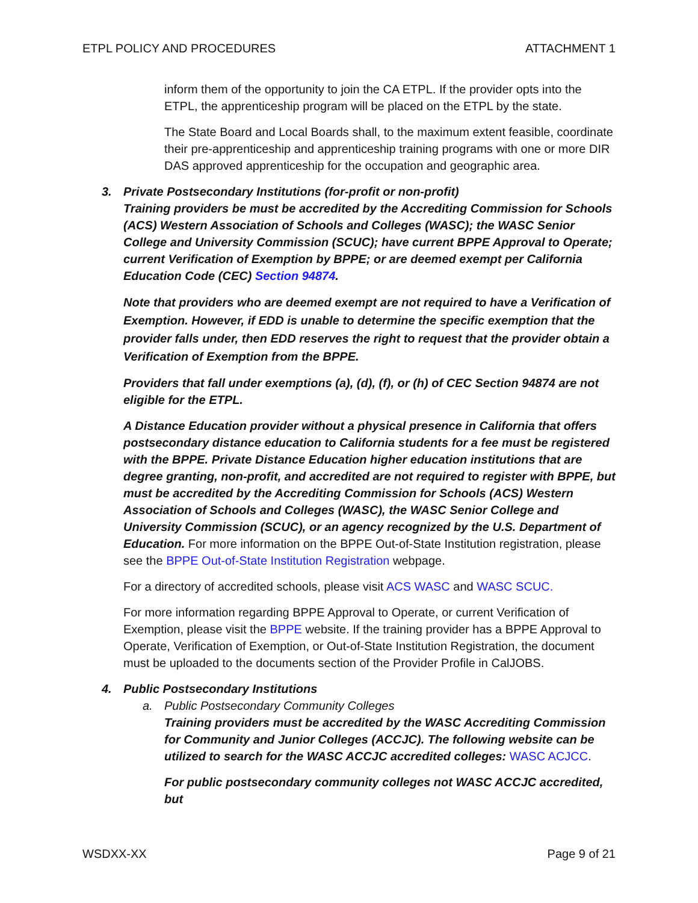ETPL POLICY AND PROCEDURES ATTACHMENT 1
inform them of the opportunity to join the CA ETPL. If the provider opts into the ETPL, the apprenticeship program will be placed on the ETPL by the state.
The State Board and Local Boards shall, to the maximum extent feasible, coordinate their pre-apprenticeship and apprenticeship training programs with one or more DIR DAS approved apprenticeship for the occupation and geographic area.
3. Private Postsecondary Institutions (for-profit or non-profit)
Training providers be must be accredited by the Accrediting Commission for Schools (ACS) Western Association of Schools and Colleges (WASC); the WASC Senior College and University Commission (SCUC); have current BPPE Approval to Operate; current Verification of Exemption by BPPE; or are deemed exempt per California Education Code (CEC) Section 94874.
Note that providers who are deemed exempt are not required to have a Verification of Exemption. However, if EDD is unable to determine the specific exemption that the provider falls under, then EDD reserves the right to request that the provider obtain a Verification of Exemption from the BPPE.
Providers that fall under exemptions (a), (d), (f), or (h) of CEC Section 94874 are not eligible for the ETPL.
A Distance Education provider without a physical presence in California that offers postsecondary distance education to California students for a fee must be registered with the BPPE. Private Distance Education higher education institutions that are degree granting, non-profit, and accredited are not required to register with BPPE, but must be accredited by the Accrediting Commission for Schools (ACS) Western Association of Schools and Colleges (WASC), the WASC Senior College and University Commission (SCUC), or an agency recognized by the U.S. Department of Education. For more information on the BPPE Out-of-State Institution registration, please see the BPPE Out-of-State Institution Registration webpage.
For a directory of accredited schools, please visit ACS WASC and WASC SCUC.
For more information regarding BPPE Approval to Operate, or current Verification of Exemption, please visit the BPPE website. If the training provider has a BPPE Approval to Operate, Verification of Exemption, or Out-of-State Institution Registration, the document must be uploaded to the documents section of the Provider Profile in CalJOBS.
4. Public Postsecondary Institutions
a. Public Postsecondary Community Colleges
Training providers must be accredited by the WASC Accrediting Commission for Community and Junior Colleges (ACCJC). The following website can be utilized to search for the WASC ACCJC accredited colleges: WASC ACJCC.
For public postsecondary community colleges not WASC ACCJC accredited, but
WSDXX-XX Page 9 of 21